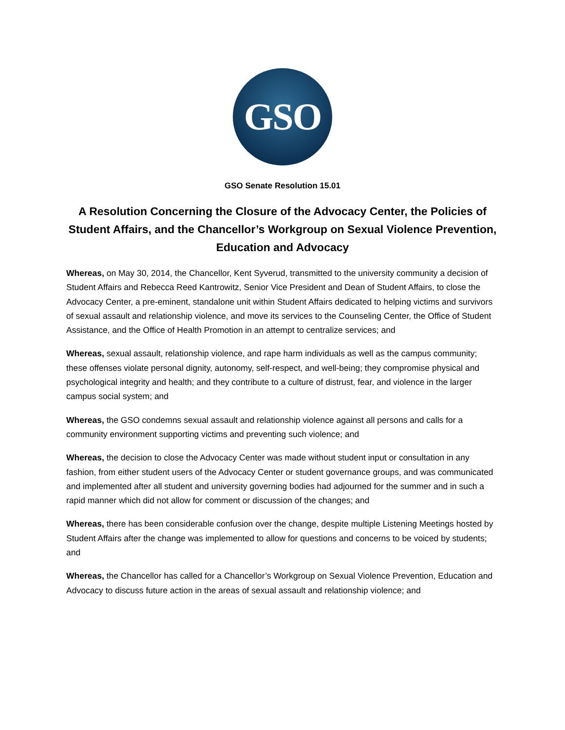GSO
GSO Senate Resolution 15.01
A Resolution Concerning the Closure of the Advocacy Center, the Policies of Student Affairs, and the Chancellor’s Workgroup on Sexual Violence Prevention, Education and Advocacy
Whereas, on May 30, 2014, the Chancellor, Kent Syverud, transmitted to the university community a decision of Student Affairs and Rebecca Reed Kantrowitz, Senior Vice President and Dean of Student Affairs, to close the Advocacy Center, a pre-eminent, standalone unit within Student Affairs dedicated to helping victims and survivors of sexual assault and relationship violence, and move its services to the Counseling Center, the Office of Student Assistance, and the Office of Health Promotion in an attempt to centralize services; and
Whereas, sexual assault, relationship violence, and rape harm individuals as well as the campus community; these offenses violate personal dignity, autonomy, self-respect, and well-being; they compromise physical and psychological integrity and health; and they contribute to a culture of distrust, fear, and violence in the larger campus social system; and
Whereas, the GSO condemns sexual assault and relationship violence against all persons and calls for a community environment supporting victims and preventing such violence; and
Whereas, the decision to close the Advocacy Center was made without student input or consultation in any fashion, from either student users of the Advocacy Center or student governance groups, and was communicated and implemented after all student and university governing bodies had adjourned for the summer and in such a rapid manner which did not allow for comment or discussion of the changes; and
Whereas, there has been considerable confusion over the change, despite multiple Listening Meetings hosted by Student Affairs after the change was implemented to allow for questions and concerns to be voiced by students; and
Whereas, the Chancellor has called for a Chancellor’s Workgroup on Sexual Violence Prevention, Education and Advocacy to discuss future action in the areas of sexual assault and relationship violence; and